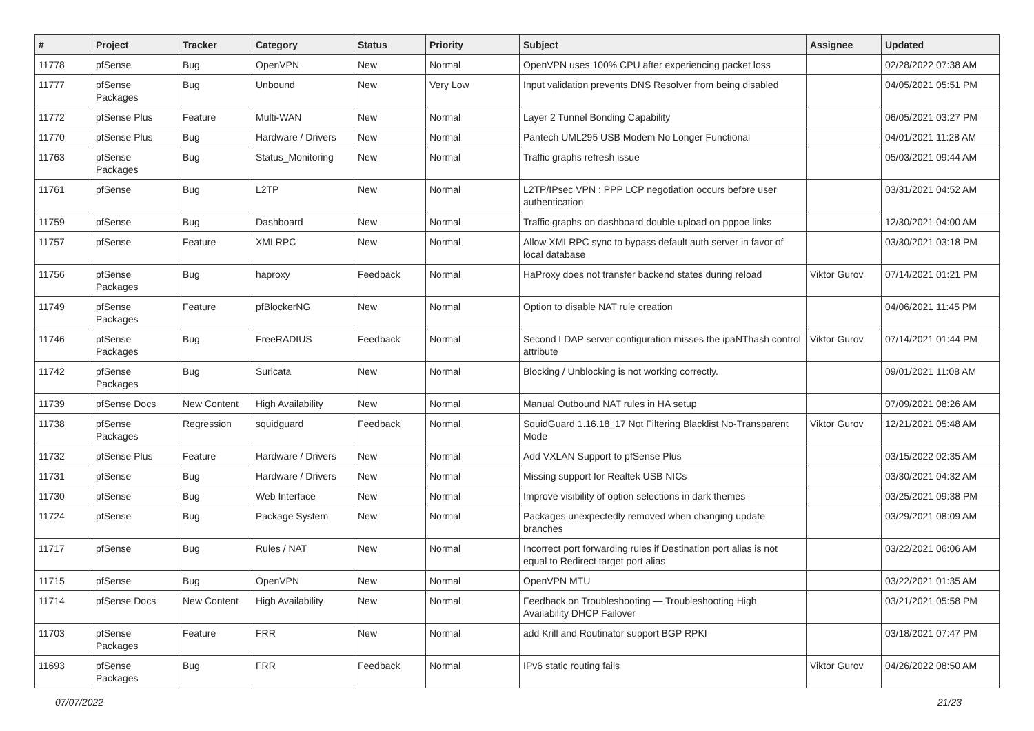| # | Project | Tracker | Category | Status | Priority | Subject | Assignee | Updated |
| --- | --- | --- | --- | --- | --- | --- | --- | --- |
| 11778 | pfSense | Bug | OpenVPN | New | Normal | OpenVPN uses 100% CPU after experiencing packet loss | | 02/28/2022 07:38 AM |
| 11777 | pfSense Packages | Bug | Unbound | New | Very Low | Input validation prevents DNS Resolver from being disabled | | 04/05/2021 05:51 PM |
| 11772 | pfSense Plus | Feature | Multi-WAN | New | Normal | Layer 2 Tunnel Bonding Capability | | 06/05/2021 03:27 PM |
| 11770 | pfSense Plus | Bug | Hardware / Drivers | New | Normal | Pantech UML295 USB Modem No Longer Functional | | 04/01/2021 11:28 AM |
| 11763 | pfSense Packages | Bug | Status_Monitoring | New | Normal | Traffic graphs refresh issue | | 05/03/2021 09:44 AM |
| 11761 | pfSense | Bug | L2TP | New | Normal | L2TP/IPsec VPN : PPP LCP negotiation occurs before user authentication | | 03/31/2021 04:52 AM |
| 11759 | pfSense | Bug | Dashboard | New | Normal | Traffic graphs on dashboard double upload on pppoe links | | 12/30/2021 04:00 AM |
| 11757 | pfSense | Feature | XMLRPC | New | Normal | Allow XMLRPC sync to bypass default auth server in favor of local database | | 03/30/2021 03:18 PM |
| 11756 | pfSense Packages | Bug | haproxy | Feedback | Normal | HaProxy does not transfer backend states during reload | Viktor Gurov | 07/14/2021 01:21 PM |
| 11749 | pfSense Packages | Feature | pfBlockerNG | New | Normal | Option to disable NAT rule creation | | 04/06/2021 11:45 PM |
| 11746 | pfSense Packages | Bug | FreeRADIUS | Feedback | Normal | Second LDAP server configuration misses the ipaNThash control attribute | Viktor Gurov | 07/14/2021 01:44 PM |
| 11742 | pfSense Packages | Bug | Suricata | New | Normal | Blocking / Unblocking is not working correctly. | | 09/01/2021 11:08 AM |
| 11739 | pfSense Docs | New Content | High Availability | New | Normal | Manual Outbound NAT rules in HA setup | | 07/09/2021 08:26 AM |
| 11738 | pfSense Packages | Regression | squidguard | Feedback | Normal | SquidGuard 1.16.18_17 Not Filtering Blacklist No-Transparent Mode | Viktor Gurov | 12/21/2021 05:48 AM |
| 11732 | pfSense Plus | Feature | Hardware / Drivers | New | Normal | Add VXLAN Support to pfSense Plus | | 03/15/2022 02:35 AM |
| 11731 | pfSense | Bug | Hardware / Drivers | New | Normal | Missing support for Realtek USB NICs | | 03/30/2021 04:32 AM |
| 11730 | pfSense | Bug | Web Interface | New | Normal | Improve visibility of option selections in dark themes | | 03/25/2021 09:38 PM |
| 11724 | pfSense | Bug | Package System | New | Normal | Packages unexpectedly removed when changing update branches | | 03/29/2021 08:09 AM |
| 11717 | pfSense | Bug | Rules / NAT | New | Normal | Incorrect port forwarding rules if Destination port alias is not equal to Redirect target port alias | | 03/22/2021 06:06 AM |
| 11715 | pfSense | Bug | OpenVPN | New | Normal | OpenVPN MTU | | 03/22/2021 01:35 AM |
| 11714 | pfSense Docs | New Content | High Availability | New | Normal | Feedback on Troubleshooting — Troubleshooting High Availability DHCP Failover | | 03/21/2021 05:58 PM |
| 11703 | pfSense Packages | Feature | FRR | New | Normal | add Krill and Routinator support BGP RPKI | | 03/18/2021 07:47 PM |
| 11693 | pfSense Packages | Bug | FRR | Feedback | Normal | IPv6 static routing fails | Viktor Gurov | 04/26/2022 08:50 AM |
07/07/2022 21/23